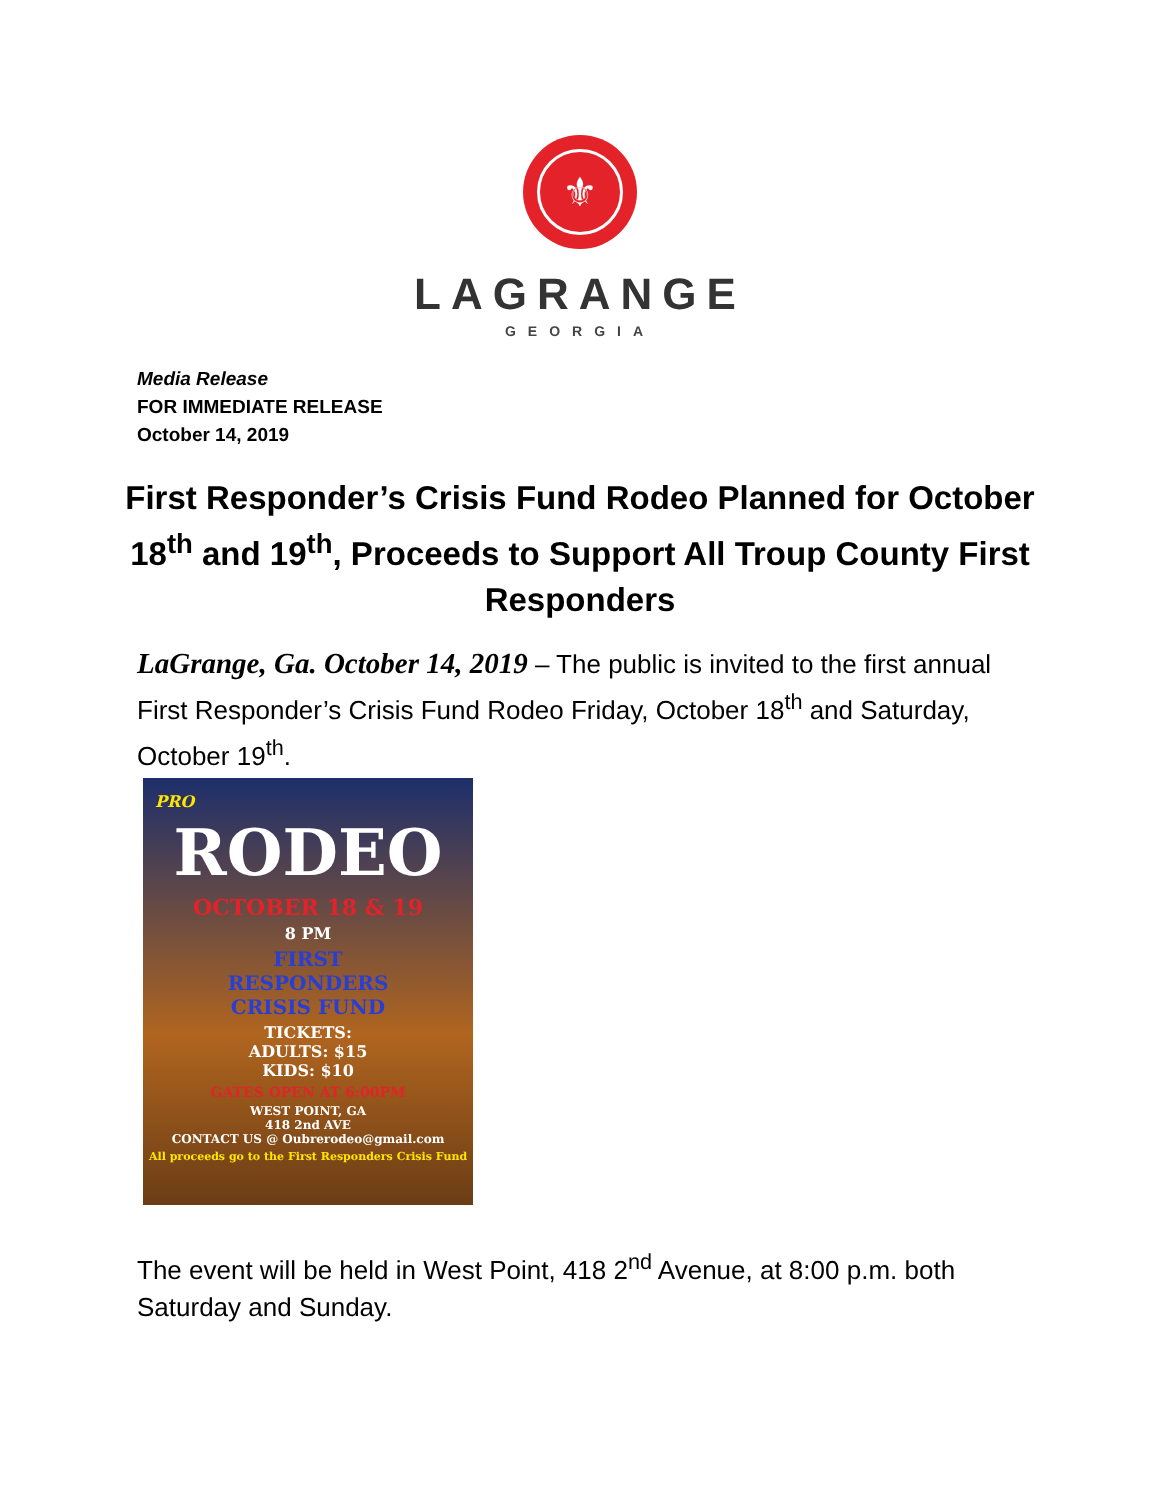⚜
LAGRANGE
GEORGIA
Media Release
FOR IMMEDIATE RELEASE
October 14, 2019
First Responder’s Crisis Fund Rodeo Planned for October 18<sup>th</sup> and 19<sup>th</sup>, Proceeds to Support All Troup County First Responders
LaGrange, Ga. October 14, 2019 – The public is invited to the first annual First Responder’s Crisis Fund Rodeo Friday, October 18<sup>th</sup> and Saturday, October 19<sup>th</sup>.
PRO
RODEO
OCTOBER 18 & 19
8 PM
FIRST
RESPONDERS
CRISIS FUND
TICKETS:
ADULTS: $15
KIDS: $10
GATES OPEN AT 6:00PM
WEST POINT, GA
418 2nd AVE
CONTACT US @ Oubrerodeo@gmail.com
All proceeds go to the First Responders Crisis Fund
The event will be held in West Point, 418 2<sup>nd</sup> Avenue, at 8:00 p.m. both Saturday and Sunday.